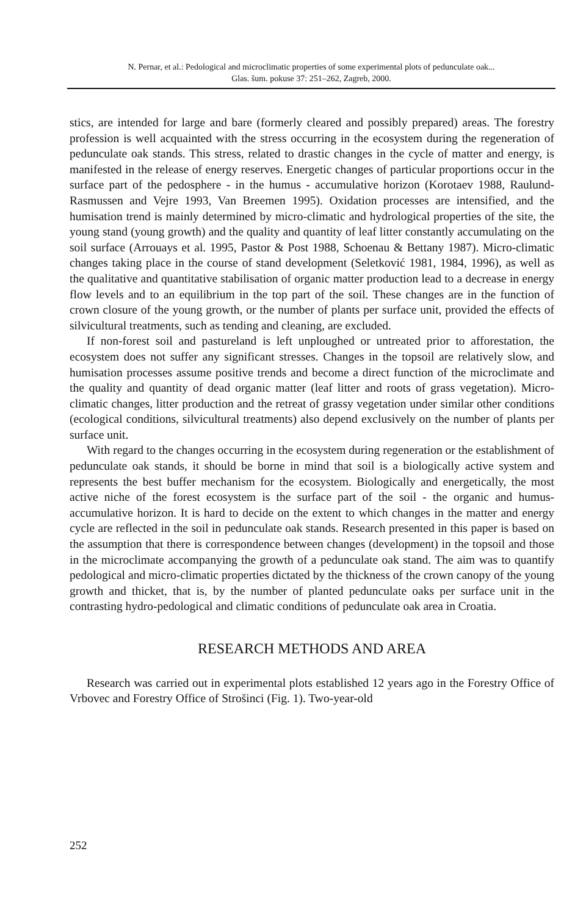N. Pernar, et al.: Pedological and microclimatic properties of some experimental plots of pedunculate oak...
Glas. šum. pokuse 37: 251–262, Zagreb, 2000.
stics, are intended for large and bare (formerly cleared and possibly prepared) areas. The forestry profession is well acquainted with the stress occurring in the ecosystem during the regeneration of pedunculate oak stands. This stress, related to drastic changes in the cycle of matter and energy, is manifested in the release of energy reserves. Energetic changes of particular proportions occur in the surface part of the pedosphere - in the humus - accumulative horizon (Korotaev 1988, Raulund-Rasmussen and Vejre 1993, Van Breemen 1995). Oxidation processes are intensified, and the humisation trend is mainly determined by micro-climatic and hydrological properties of the site, the young stand (young growth) and the quality and quantity of leaf litter constantly accumulating on the soil surface (Arrouays et al. 1995, Pastor & Post 1988, Schoenau & Bettany 1987). Micro-climatic changes taking place in the course of stand development (Seletković 1981, 1984, 1996), as well as the qualitative and quantitative stabilisation of organic matter production lead to a decrease in energy flow levels and to an equilibrium in the top part of the soil. These changes are in the function of crown closure of the young growth, or the number of plants per surface unit, provided the effects of silvicultural treatments, such as tending and cleaning, are excluded.
If non-forest soil and pastureland is left unploughed or untreated prior to afforestation, the ecosystem does not suffer any significant stresses. Changes in the topsoil are relatively slow, and humisation processes assume positive trends and become a direct function of the microclimate and the quality and quantity of dead organic matter (leaf litter and roots of grass vegetation). Micro-climatic changes, litter production and the retreat of grassy vegetation under similar other conditions (ecological conditions, silvicultural treatments) also depend exclusively on the number of plants per surface unit.
With regard to the changes occurring in the ecosystem during regeneration or the establishment of pedunculate oak stands, it should be borne in mind that soil is a biologically active system and represents the best buffer mechanism for the ecosystem. Biologically and energetically, the most active niche of the forest ecosystem is the surface part of the soil - the organic and humus-accumulative horizon. It is hard to decide on the extent to which changes in the matter and energy cycle are reflected in the soil in pedunculate oak stands. Research presented in this paper is based on the assumption that there is correspondence between changes (development) in the topsoil and those in the microclimate accompanying the growth of a pedunculate oak stand. The aim was to quantify pedological and micro-climatic properties dictated by the thickness of the crown canopy of the young growth and thicket, that is, by the number of planted pedunculate oaks per surface unit in the contrasting hydro-pedological and climatic conditions of pedunculate oak area in Croatia.
RESEARCH METHODS AND AREA
Research was carried out in experimental plots established 12 years ago in the Forestry Office of Vrbovec and Forestry Office of Strošinci (Fig. 1). Two-year-old
252